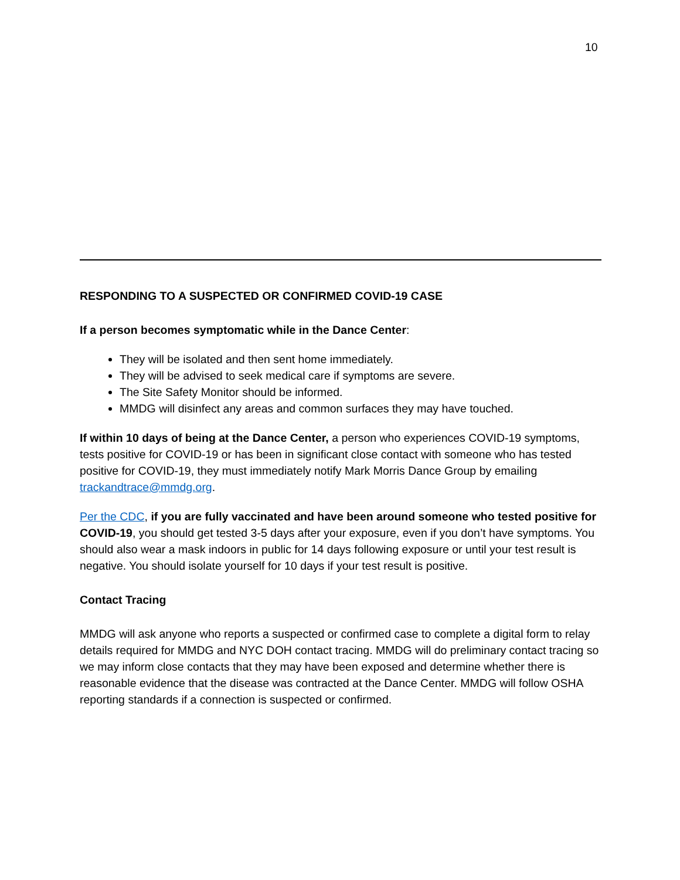10
RESPONDING TO A SUSPECTED OR CONFIRMED COVID-19 CASE
If a person becomes symptomatic while in the Dance Center:
They will be isolated and then sent home immediately.
They will be advised to seek medical care if symptoms are severe.
The Site Safety Monitor should be informed.
MMDG will disinfect any areas and common surfaces they may have touched.
If within 10 days of being at the Dance Center, a person who experiences COVID-19 symptoms, tests positive for COVID-19 or has been in significant close contact with someone who has tested positive for COVID-19, they must immediately notify Mark Morris Dance Group by emailing trackandtrace@mmdg.org.
Per the CDC, if you are fully vaccinated and have been around someone who tested positive for COVID-19, you should get tested 3-5 days after your exposure, even if you don’t have symptoms. You should also wear a mask indoors in public for 14 days following exposure or until your test result is negative. You should isolate yourself for 10 days if your test result is positive.
Contact Tracing
MMDG will ask anyone who reports a suspected or confirmed case to complete a digital form to relay details required for MMDG and NYC DOH contact tracing. MMDG will do preliminary contact tracing so we may inform close contacts that they may have been exposed and determine whether there is reasonable evidence that the disease was contracted at the Dance Center. MMDG will follow OSHA reporting standards if a connection is suspected or confirmed.